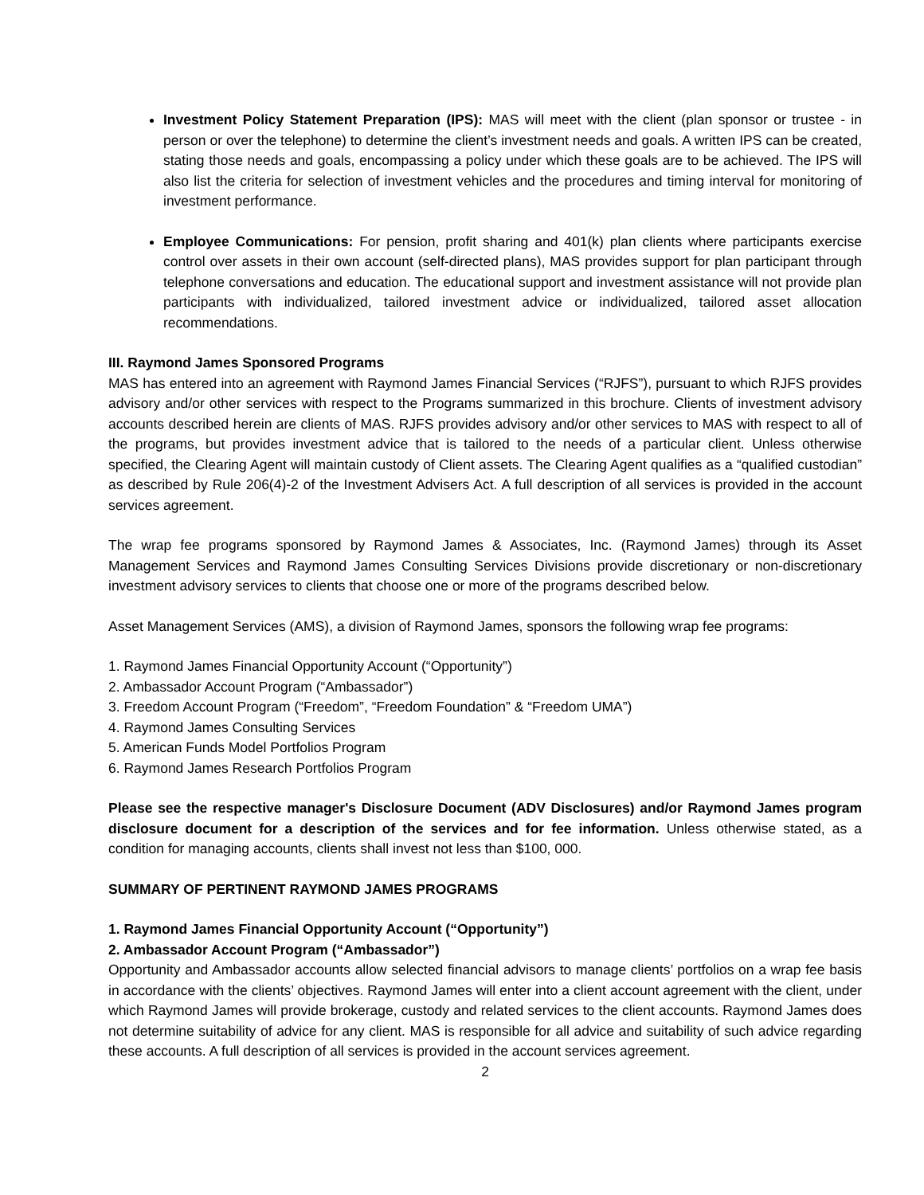Investment Policy Statement Preparation (IPS): MAS will meet with the client (plan sponsor or trustee - in person or over the telephone) to determine the client’s investment needs and goals. A written IPS can be created, stating those needs and goals, encompassing a policy under which these goals are to be achieved. The IPS will also list the criteria for selection of investment vehicles and the procedures and timing interval for monitoring of investment performance.
Employee Communications: For pension, profit sharing and 401(k) plan clients where participants exercise control over assets in their own account (self-directed plans), MAS provides support for plan participant through telephone conversations and education. The educational support and investment assistance will not provide plan participants with individualized, tailored investment advice or individualized, tailored asset allocation recommendations.
III. Raymond James Sponsored Programs
MAS has entered into an agreement with Raymond James Financial Services (“RJFS”), pursuant to which RJFS provides advisory and/or other services with respect to the Programs summarized in this brochure. Clients of investment advisory accounts described herein are clients of MAS. RJFS provides advisory and/or other services to MAS with respect to all of the programs, but provides investment advice that is tailored to the needs of a particular client. Unless otherwise specified, the Clearing Agent will maintain custody of Client assets. The Clearing Agent qualifies as a “qualified custodian” as described by Rule 206(4)-2 of the Investment Advisers Act. A full description of all services is provided in the account services agreement.
The wrap fee programs sponsored by Raymond James & Associates, Inc. (Raymond James) through its Asset Management Services and Raymond James Consulting Services Divisions provide discretionary or non-discretionary investment advisory services to clients that choose one or more of the programs described below.
Asset Management Services (AMS), a division of Raymond James, sponsors the following wrap fee programs:
1. Raymond James Financial Opportunity Account (“Opportunity”)
2. Ambassador Account Program (“Ambassador”)
3. Freedom Account Program (“Freedom”, “Freedom Foundation” & “Freedom UMA”)
4. Raymond James Consulting Services
5. American Funds Model Portfolios Program
6. Raymond James Research Portfolios Program
Please see the respective manager's Disclosure Document (ADV Disclosures) and/or Raymond James program disclosure document for a description of the services and for fee information. Unless otherwise stated, as a condition for managing accounts, clients shall invest not less than $100, 000.
SUMMARY OF PERTINENT RAYMOND JAMES PROGRAMS
1. Raymond James Financial Opportunity Account (“Opportunity”)
2. Ambassador Account Program (“Ambassador”)
Opportunity and Ambassador accounts allow selected financial advisors to manage clients’ portfolios on a wrap fee basis in accordance with the clients’ objectives. Raymond James will enter into a client account agreement with the client, under which Raymond James will provide brokerage, custody and related services to the client accounts. Raymond James does not determine suitability of advice for any client. MAS is responsible for all advice and suitability of such advice regarding these accounts. A full description of all services is provided in the account services agreement.
2